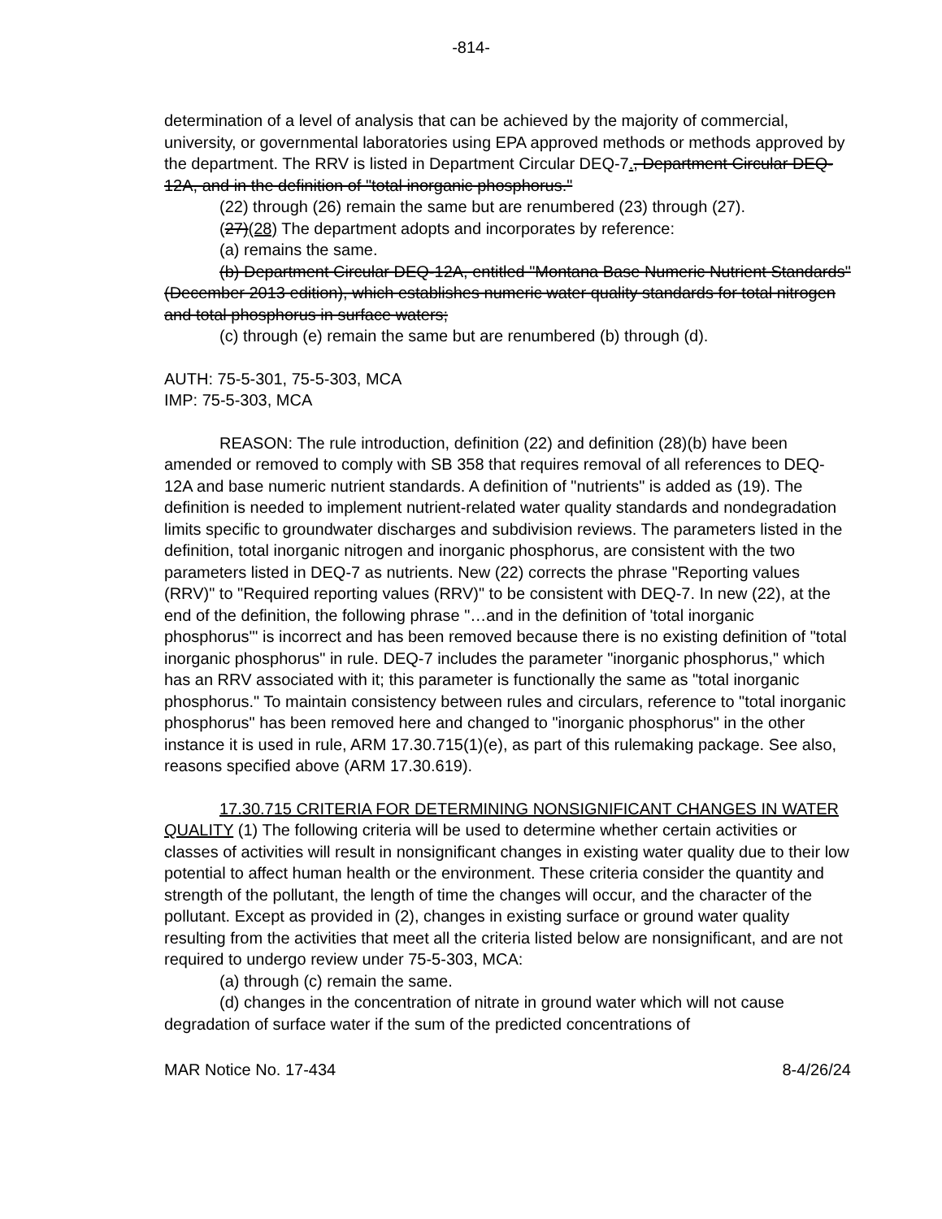-814-
determination of a level of analysis that can be achieved by the majority of commercial, university, or governmental laboratories using EPA approved methods or methods approved by the department. The RRV is listed in Department Circular DEQ-7., Department Circular DEQ-12A, and in the definition of "total inorganic phosphorus."
(22) through (26) remain the same but are renumbered (23) through (27).
(27)(28) The department adopts and incorporates by reference:
(a) remains the same.
(b) Department Circular DEQ-12A, entitled "Montana Base Numeric Nutrient Standards" (December 2013 edition), which establishes numeric water quality standards for total nitrogen and total phosphorus in surface waters;
(c) through (e) remain the same but are renumbered (b) through (d).
AUTH: 75-5-301, 75-5-303, MCA
IMP: 75-5-303, MCA
REASON: The rule introduction, definition (22) and definition (28)(b) have been amended or removed to comply with SB 358 that requires removal of all references to DEQ-12A and base numeric nutrient standards. A definition of "nutrients" is added as (19). The definition is needed to implement nutrient-related water quality standards and nondegradation limits specific to groundwater discharges and subdivision reviews. The parameters listed in the definition, total inorganic nitrogen and inorganic phosphorus, are consistent with the two parameters listed in DEQ-7 as nutrients. New (22) corrects the phrase "Reporting values (RRV)" to "Required reporting values (RRV)" to be consistent with DEQ-7. In new (22), at the end of the definition, the following phrase "…and in the definition of 'total inorganic phosphorus'" is incorrect and has been removed because there is no existing definition of "total inorganic phosphorus" in rule. DEQ-7 includes the parameter "inorganic phosphorus," which has an RRV associated with it; this parameter is functionally the same as "total inorganic phosphorus." To maintain consistency between rules and circulars, reference to "total inorganic phosphorus" has been removed here and changed to "inorganic phosphorus" in the other instance it is used in rule, ARM 17.30.715(1)(e), as part of this rulemaking package. See also, reasons specified above (ARM 17.30.619).
17.30.715 CRITERIA FOR DETERMINING NONSIGNIFICANT CHANGES IN WATER QUALITY (1) The following criteria will be used to determine whether certain activities or classes of activities will result in nonsignificant changes in existing water quality due to their low potential to affect human health or the environment. These criteria consider the quantity and strength of the pollutant, the length of time the changes will occur, and the character of the pollutant. Except as provided in (2), changes in existing surface or ground water quality resulting from the activities that meet all the criteria listed below are nonsignificant, and are not required to undergo review under 75-5-303, MCA:
(a) through (c) remain the same.
(d) changes in the concentration of nitrate in ground water which will not cause degradation of surface water if the sum of the predicted concentrations of
MAR Notice No. 17-434 8-4/26/24